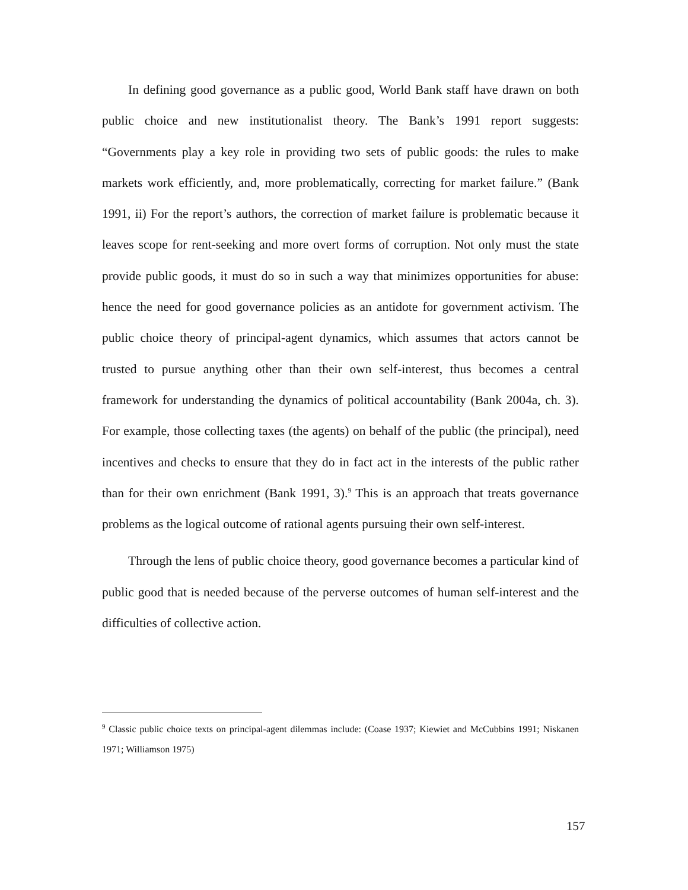In defining good governance as a public good, World Bank staff have drawn on both public choice and new institutionalist theory. The Bank’s 1991 report suggests: “Governments play a key role in providing two sets of public goods: the rules to make markets work efficiently, and, more problematically, correcting for market failure.” (Bank 1991, ii) For the report’s authors, the correction of market failure is problematic because it leaves scope for rent-seeking and more overt forms of corruption. Not only must the state provide public goods, it must do so in such a way that minimizes opportunities for abuse: hence the need for good governance policies as an antidote for government activism. The public choice theory of principal-agent dynamics, which assumes that actors cannot be trusted to pursue anything other than their own self-interest, thus becomes a central framework for understanding the dynamics of political accountability (Bank 2004a, ch. 3). For example, those collecting taxes (the agents) on behalf of the public (the principal), need incentives and checks to ensure that they do in fact act in the interests of the public rather than for their own enrichment (Bank 1991, 3).<sup>9</sup> This is an approach that treats governance problems as the logical outcome of rational agents pursuing their own self-interest.
Through the lens of public choice theory, good governance becomes a particular kind of public good that is needed because of the perverse outcomes of human self-interest and the difficulties of collective action.
<sup>9</sup> Classic public choice texts on principal-agent dilemmas include: (Coase 1937; Kiewiet and McCubbins 1991; Niskanen 1971; Williamson 1975)
157